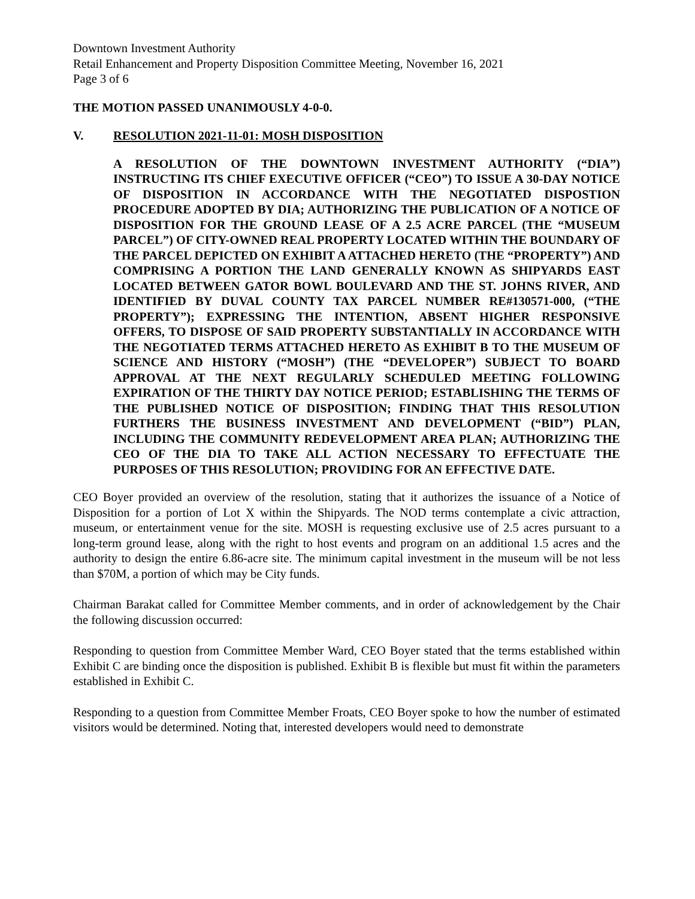Downtown Investment Authority
Retail Enhancement and Property Disposition Committee Meeting, November 16, 2021
Page 3 of 6
THE MOTION PASSED UNANIMOUSLY 4-0-0.
V. RESOLUTION 2021-11-01: MOSH DISPOSITION
A RESOLUTION OF THE DOWNTOWN INVESTMENT AUTHORITY (“DIA”) INSTRUCTING ITS CHIEF EXECUTIVE OFFICER (“CEO”) TO ISSUE A 30-DAY NOTICE OF DISPOSITION IN ACCORDANCE WITH THE NEGOTIATED DISPOSTION PROCEDURE ADOPTED BY DIA; AUTHORIZING THE PUBLICATION OF A NOTICE OF DISPOSITION FOR THE GROUND LEASE OF A 2.5 ACRE PARCEL (THE “MUSEUM PARCEL”) OF CITY-OWNED REAL PROPERTY LOCATED WITHIN THE BOUNDARY OF THE PARCEL DEPICTED ON EXHIBIT A ATTACHED HERETO (THE “PROPERTY”) AND COMPRISING A PORTION THE LAND GENERALLY KNOWN AS SHIPYARDS EAST LOCATED BETWEEN GATOR BOWL BOULEVARD AND THE ST. JOHNS RIVER, AND IDENTIFIED BY DUVAL COUNTY TAX PARCEL NUMBER RE#130571-000, (“THE PROPERTY”); EXPRESSING THE INTENTION, ABSENT HIGHER RESPONSIVE OFFERS, TO DISPOSE OF SAID PROPERTY SUBSTANTIALLY IN ACCORDANCE WITH THE NEGOTIATED TERMS ATTACHED HERETO AS EXHIBIT B TO THE MUSEUM OF SCIENCE AND HISTORY (“MOSH”) (THE “DEVELOPER”) SUBJECT TO BOARD APPROVAL AT THE NEXT REGULARLY SCHEDULED MEETING FOLLOWING EXPIRATION OF THE THIRTY DAY NOTICE PERIOD; ESTABLISHING THE TERMS OF THE PUBLISHED NOTICE OF DISPOSITION; FINDING THAT THIS RESOLUTION FURTHERS THE BUSINESS INVESTMENT AND DEVELOPMENT (“BID”) PLAN, INCLUDING THE COMMUNITY REDEVELOPMENT AREA PLAN; AUTHORIZING THE CEO OF THE DIA TO TAKE ALL ACTION NECESSARY TO EFFECTUATE THE PURPOSES OF THIS RESOLUTION; PROVIDING FOR AN EFFECTIVE DATE.
CEO Boyer provided an overview of the resolution, stating that it authorizes the issuance of a Notice of Disposition for a portion of Lot X within the Shipyards. The NOD terms contemplate a civic attraction, museum, or entertainment venue for the site. MOSH is requesting exclusive use of 2.5 acres pursuant to a long-term ground lease, along with the right to host events and program on an additional 1.5 acres and the authority to design the entire 6.86-acre site. The minimum capital investment in the museum will be not less than $70M, a portion of which may be City funds.
Chairman Barakat called for Committee Member comments, and in order of acknowledgement by the Chair the following discussion occurred:
Responding to question from Committee Member Ward, CEO Boyer stated that the terms established within Exhibit C are binding once the disposition is published. Exhibit B is flexible but must fit within the parameters established in Exhibit C.
Responding to a question from Committee Member Froats, CEO Boyer spoke to how the number of estimated visitors would be determined. Noting that, interested developers would need to demonstrate